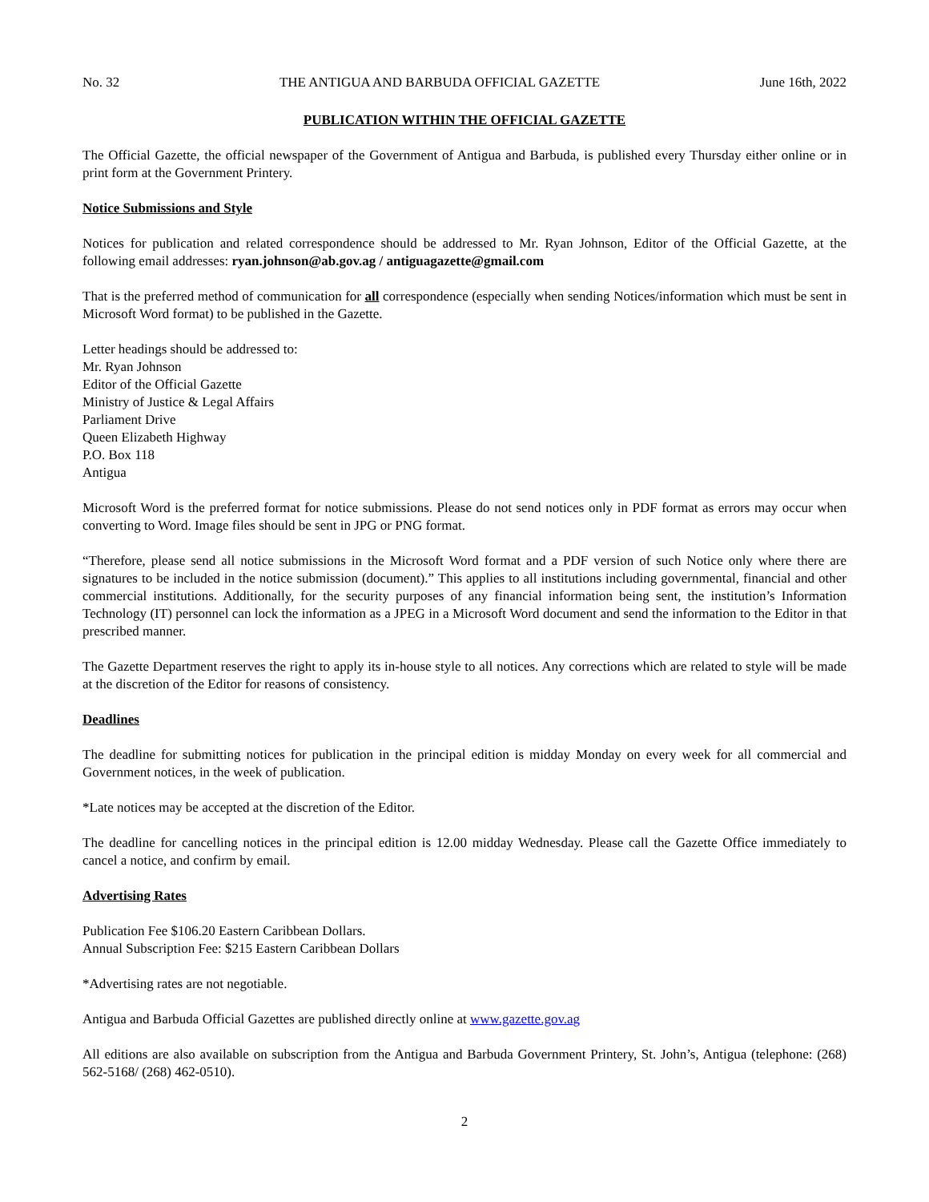No. 32 THE ANTIGUA AND BARBUDA OFFICIAL GAZETTE June 16th, 2022
PUBLICATION WITHIN THE OFFICIAL GAZETTE
The Official Gazette, the official newspaper of the Government of Antigua and Barbuda, is published every Thursday either online or in print form at the Government Printery.
Notice Submissions and Style
Notices for publication and related correspondence should be addressed to Mr. Ryan Johnson, Editor of the Official Gazette, at the following email addresses: ryan.johnson@ab.gov.ag / antiguagazette@gmail.com
That is the preferred method of communication for all correspondence (especially when sending Notices/information which must be sent in Microsoft Word format) to be published in the Gazette.
Letter headings should be addressed to:
Mr. Ryan Johnson
Editor of the Official Gazette
Ministry of Justice & Legal Affairs
Parliament Drive
Queen Elizabeth Highway
P.O. Box 118
Antigua
Microsoft Word is the preferred format for notice submissions. Please do not send notices only in PDF format as errors may occur when converting to Word. Image files should be sent in JPG or PNG format.
“Therefore, please send all notice submissions in the Microsoft Word format and a PDF version of such Notice only where there are signatures to be included in the notice submission (document).” This applies to all institutions including governmental, financial and other commercial institutions. Additionally, for the security purposes of any financial information being sent, the institution’s Information Technology (IT) personnel can lock the information as a JPEG in a Microsoft Word document and send the information to the Editor in that prescribed manner.
The Gazette Department reserves the right to apply its in-house style to all notices. Any corrections which are related to style will be made at the discretion of the Editor for reasons of consistency.
Deadlines
The deadline for submitting notices for publication in the principal edition is midday Monday on every week for all commercial and Government notices, in the week of publication.
*Late notices may be accepted at the discretion of the Editor.
The deadline for cancelling notices in the principal edition is 12.00 midday Wednesday. Please call the Gazette Office immediately to cancel a notice, and confirm by email.
Advertising Rates
Publication Fee $106.20 Eastern Caribbean Dollars.
Annual Subscription Fee: $215 Eastern Caribbean Dollars
*Advertising rates are not negotiable.
Antigua and Barbuda Official Gazettes are published directly online at www.gazette.gov.ag
All editions are also available on subscription from the Antigua and Barbuda Government Printery, St. John’s, Antigua (telephone: (268) 562-5168/ (268) 462-0510).
2